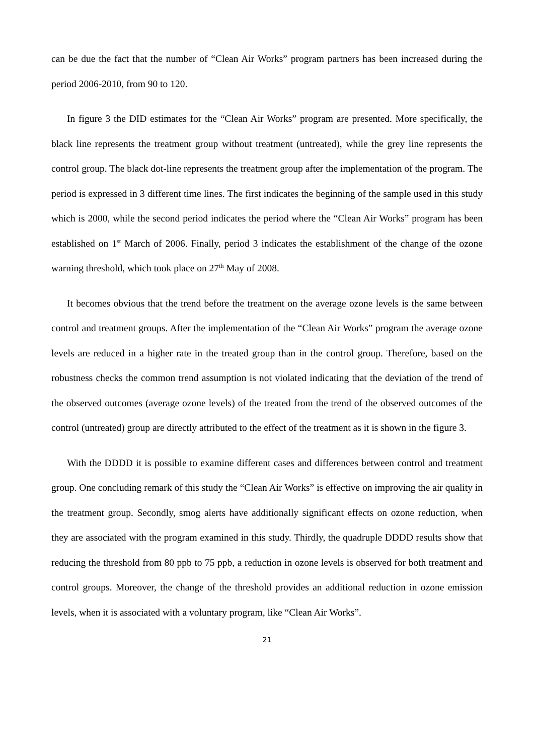can be due the fact that the number of “Clean Air Works” program partners has been increased during the period 2006-2010, from 90 to 120.
In figure 3 the DID estimates for the “Clean Air Works” program are presented. More specifically, the black line represents the treatment group without treatment (untreated), while the grey line represents the control group. The black dot-line represents the treatment group after the implementation of the program. The period is expressed in 3 different time lines. The first indicates the beginning of the sample used in this study which is 2000, while the second period indicates the period where the “Clean Air Works” program has been established on 1<sup>st</sup> March of 2006. Finally, period 3 indicates the establishment of the change of the ozone warning threshold, which took place on 27<sup>th</sup> May of 2008.
It becomes obvious that the trend before the treatment on the average ozone levels is the same between control and treatment groups. After the implementation of the “Clean Air Works” program the average ozone levels are reduced in a higher rate in the treated group than in the control group. Therefore, based on the robustness checks the common trend assumption is not violated indicating that the deviation of the trend of the observed outcomes (average ozone levels) of the treated from the trend of the observed outcomes of the control (untreated) group are directly attributed to the effect of the treatment as it is shown in the figure 3.
With the DDDD it is possible to examine different cases and differences between control and treatment group. One concluding remark of this study the “Clean Air Works” is effective on improving the air quality in the treatment group. Secondly, smog alerts have additionally significant effects on ozone reduction, when they are associated with the program examined in this study. Thirdly, the quadruple DDDD results show that reducing the threshold from 80 ppb to 75 ppb, a reduction in ozone levels is observed for both treatment and control groups. Moreover, the change of the threshold provides an additional reduction in ozone emission levels, when it is associated with a voluntary program, like “Clean Air Works”.
21